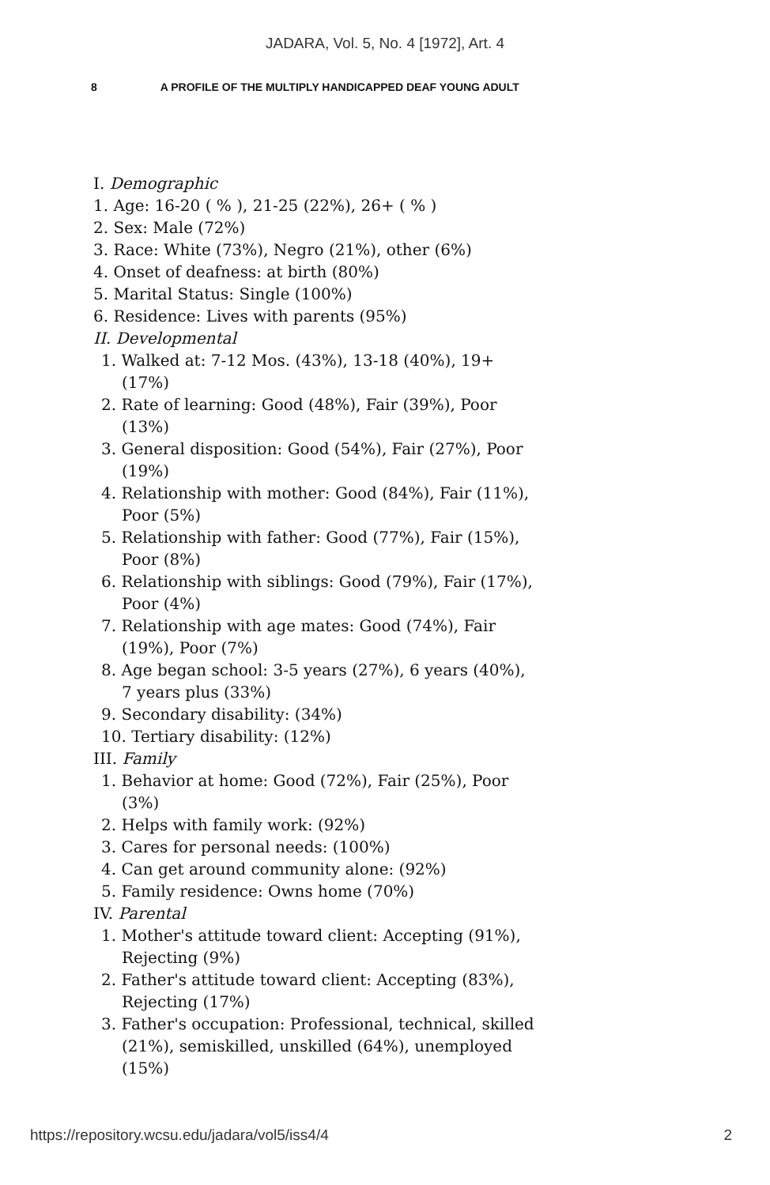JADARA, Vol. 5, No. 4 [1972], Art. 4
8 A PROFILE OF THE MULTIPLY HANDICAPPED DEAF YOUNG ADULT
I. Demographic
1. Age: 16-20 ( % ), 21-25 (22%), 26+ ( % )
2. Sex: Male (72%)
3. Race: White (73%), Negro (21%), other (6%)
4. Onset of deafness: at birth (80%)
5. Marital Status: Single (100%)
6. Residence: Lives with parents (95%)
II. Developmental
1. Walked at: 7-12 Mos. (43%), 13-18 (40%), 19+ (17%)
2. Rate of learning: Good (48%), Fair (39%), Poor (13%)
3. General disposition: Good (54%), Fair (27%), Poor (19%)
4. Relationship with mother: Good (84%), Fair (11%), Poor (5%)
5. Relationship with father: Good (77%), Fair (15%), Poor (8%)
6. Relationship with siblings: Good (79%), Fair (17%), Poor (4%)
7. Relationship with age mates: Good (74%), Fair (19%), Poor (7%)
8. Age began school: 3-5 years (27%), 6 years (40%), 7 years plus (33%)
9. Secondary disability: (34%)
10. Tertiary disability: (12%)
III. Family
1. Behavior at home: Good (72%), Fair (25%), Poor (3%)
2. Helps with family work: (92%)
3. Cares for personal needs: (100%)
4. Can get around community alone: (92%)
5. Family residence: Owns home (70%)
IV. Parental
1. Mother's attitude toward client: Accepting (91%), Rejecting (9%)
2. Father's attitude toward client: Accepting (83%), Rejecting (17%)
3. Father's occupation: Professional, technical, skilled (21%), semiskilled, unskilled (64%), unemployed (15%)
https://repository.wcsu.edu/jadara/vol5/iss4/4 2